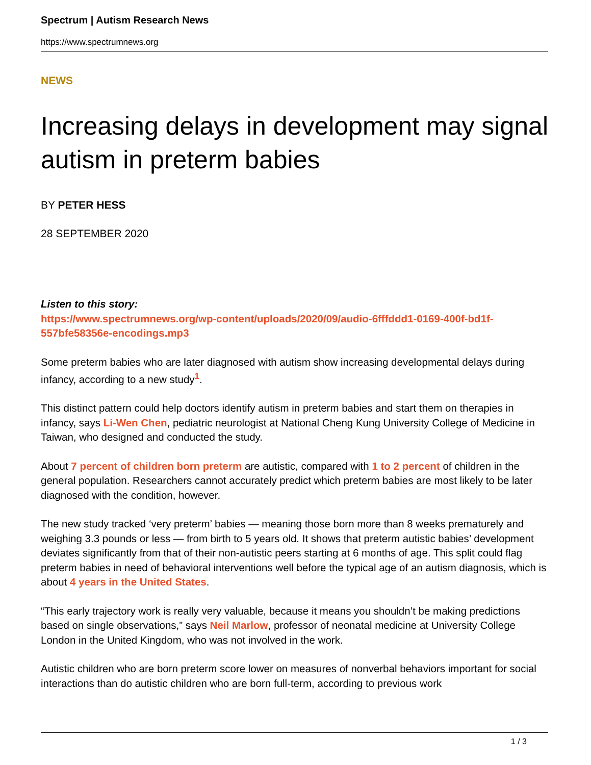Spectrum | Autism Research News
https://www.spectrumnews.org
NEWS
Increasing delays in development may signal autism in preterm babies
BY PETER HESS
28 SEPTEMBER 2020
Listen to this story:
https://www.spectrumnews.org/wp-content/uploads/2020/09/audio-6fffddd1-0169-400f-bd1f-557bfe58356e-encodings.mp3
Some preterm babies who are later diagnosed with autism show increasing developmental delays during infancy, according to a new study<sup>1</sup>.
This distinct pattern could help doctors identify autism in preterm babies and start them on therapies in infancy, says Li-Wen Chen, pediatric neurologist at National Cheng Kung University College of Medicine in Taiwan, who designed and conducted the study.
About 7 percent of children born preterm are autistic, compared with 1 to 2 percent of children in the general population. Researchers cannot accurately predict which preterm babies are most likely to be later diagnosed with the condition, however.
The new study tracked ‘very preterm’ babies — meaning those born more than 8 weeks prematurely and weighing 3.3 pounds or less — from birth to 5 years old. It shows that preterm autistic babies’ development deviates significantly from that of their non-autistic peers starting at 6 months of age. This split could flag preterm babies in need of behavioral interventions well before the typical age of an autism diagnosis, which is about 4 years in the United States.
“This early trajectory work is really very valuable, because it means you shouldn’t be making predictions based on single observations,” says Neil Marlow, professor of neonatal medicine at University College London in the United Kingdom, who was not involved in the work.
Autistic children who are born preterm score lower on measures of nonverbal behaviors important for social interactions than do autistic children who are born full-term, according to previous work
1 / 3